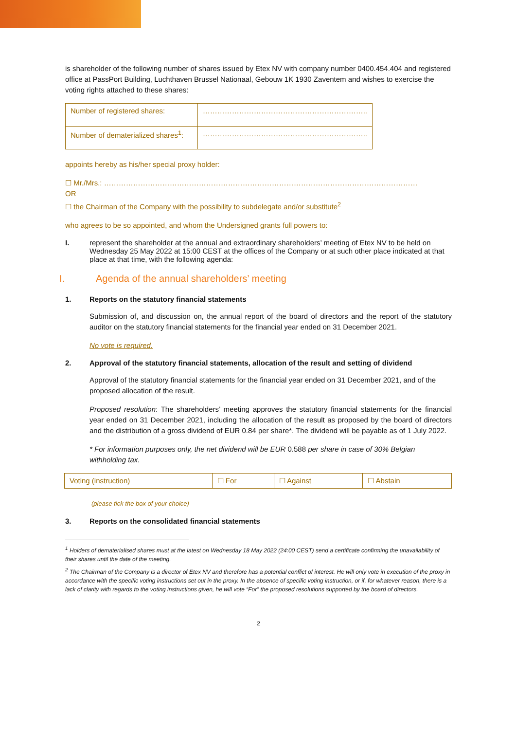is shareholder of the following number of shares issued by Etex NV with company number 0400.454.404 and registered office at PassPort Building, Luchthaven Brussel Nationaal, Gebouw 1K 1930 Zaventem and wishes to exercise the voting rights attached to these shares:
| Number of registered shares: | ………………………………………………………….. |
| Number of dematerialized shares<sup>1</sup>: | ………………………………………………………….. |
appoints hereby as his/her special proxy holder:
☐ Mr./Mrs.: …………………………………………………………………………………………………………………
OR
☐ the Chairman of the Company with the possibility to subdelegate and/or substitute<sup>2</sup>
who agrees to be so appointed, and whom the Undersigned grants full powers to:
I. represent the shareholder at the annual and extraordinary shareholders’ meeting of Etex NV to be held on Wednesday 25 May 2022 at 15:00 CEST at the offices of the Company or at such other place indicated at that place at that time, with the following agenda:
I. Agenda of the annual shareholders’ meeting
1. Reports on the statutory financial statements
Submission of, and discussion on, the annual report of the board of directors and the report of the statutory auditor on the statutory financial statements for the financial year ended on 31 December 2021.
No vote is required.
2. Approval of the statutory financial statements, allocation of the result and setting of dividend
Approval of the statutory financial statements for the financial year ended on 31 December 2021, and of the proposed allocation of the result.
Proposed resolution: The shareholders’ meeting approves the statutory financial statements for the financial year ended on 31 December 2021, including the allocation of the result as proposed by the board of directors and the distribution of a gross dividend of EUR 0.84 per share*. The dividend will be payable as of 1 July 2022.
* For information purposes only, the net dividend will be EUR 0.588 per share in case of 30% Belgian withholding tax.
| Voting (instruction) | ☐ For | ☐ Against | ☐ Abstain |
(please tick the box of your choice)
3. Reports on the consolidated financial statements
<sup>1</sup> Holders of dematerialised shares must at the latest on Wednesday 18 May 2022 (24:00 CEST) send a certificate confirming the unavailability of their shares until the date of the meeting.
<sup>2</sup> The Chairman of the Company is a director of Etex NV and therefore has a potential conflict of interest. He will only vote in execution of the proxy in accordance with the specific voting instructions set out in the proxy. In the absence of specific voting instruction, or if, for whatever reason, there is a lack of clarity with regards to the voting instructions given, he will vote “For” the proposed resolutions supported by the board of directors.
2